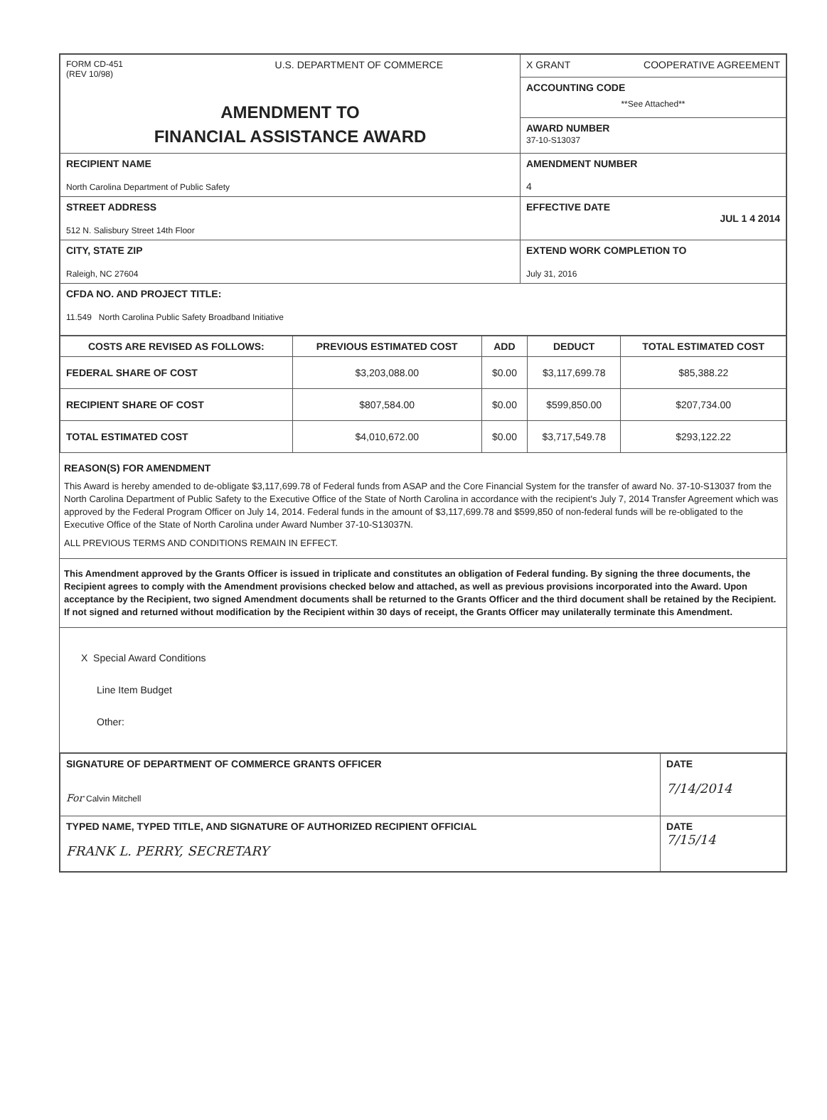| FORM CD-451 (REV 10/98) U.S. DEPARTMENT OF COMMERCE AMENDMENT TO FINANCIAL ASSISTANCE AWARD | X GRANT COOPERATIVE AGREEMENT |
| | ACCOUNTING CODE **See Attached** |
| | AWARD NUMBER 37-10-S13037 |
| RECIPIENT NAME North Carolina Department of Public Safety | AMENDMENT NUMBER 4 |
| STREET ADDRESS 512 N. Salisbury Street 14th Floor | EFFECTIVE DATE JUL 1 4 2014 |
| CITY, STATE ZIP Raleigh, NC 27604 | EXTEND WORK COMPLETION TO July 31, 2016 |
| CFDA NO. AND PROJECT TITLE: 11.549 North Carolina Public Safety Broadband Initiative | |
| COSTS ARE REVISED AS FOLLOWS: | PREVIOUS ESTIMATED COST | ADD | DEDUCT | TOTAL ESTIMATED COST |
| --- | --- | --- | --- | --- |
| FEDERAL SHARE OF COST | $3,203,088.00 | $0.00 | $3,117,699.78 | $85,388.22 |
| RECIPIENT SHARE OF COST | $807,584.00 | $0.00 | $599,850.00 | $207,734.00 |
| TOTAL ESTIMATED COST | $4,010,672.00 | $0.00 | $3,717,549.78 | $293,122.22 |
REASON(S) FOR AMENDMENT
This Award is hereby amended to de-obligate $3,117,699.78 of Federal funds from ASAP and the Core Financial System for the transfer of award No. 37-10-S13037 from the North Carolina Department of Public Safety to the Executive Office of the State of North Carolina in accordance with the recipient's July 7, 2014 Transfer Agreement which was approved by the Federal Program Officer on July 14, 2014. Federal funds in the amount of $3,117,699.78 and $599,850 of non-federal funds will be re-obligated to the Executive Office of the State of North Carolina under Award Number 37-10-S13037N.
ALL PREVIOUS TERMS AND CONDITIONS REMAIN IN EFFECT.
This Amendment approved by the Grants Officer is issued in triplicate and constitutes an obligation of Federal funding. By signing the three documents, the Recipient agrees to comply with the Amendment provisions checked below and attached, as well as previous provisions incorporated into the Award. Upon acceptance by the Recipient, two signed Amendment documents shall be returned to the Grants Officer and the third document shall be retained by the Recipient. If not signed and returned without modification by the Recipient within 30 days of receipt, the Grants Officer may unilaterally terminate this Amendment.
X Special Award Conditions
Line Item Budget
Other:
| SIGNATURE OF DEPARTMENT OF COMMERCE GRANTS OFFICER For Calvin Mitchell | DATE 7/14/2014 |
| TYPED NAME, TYPED TITLE, AND SIGNATURE OF AUTHORIZED RECIPIENT OFFICIAL FRANK L. PERRY, SECRETARY | DATE 7/15/14 |